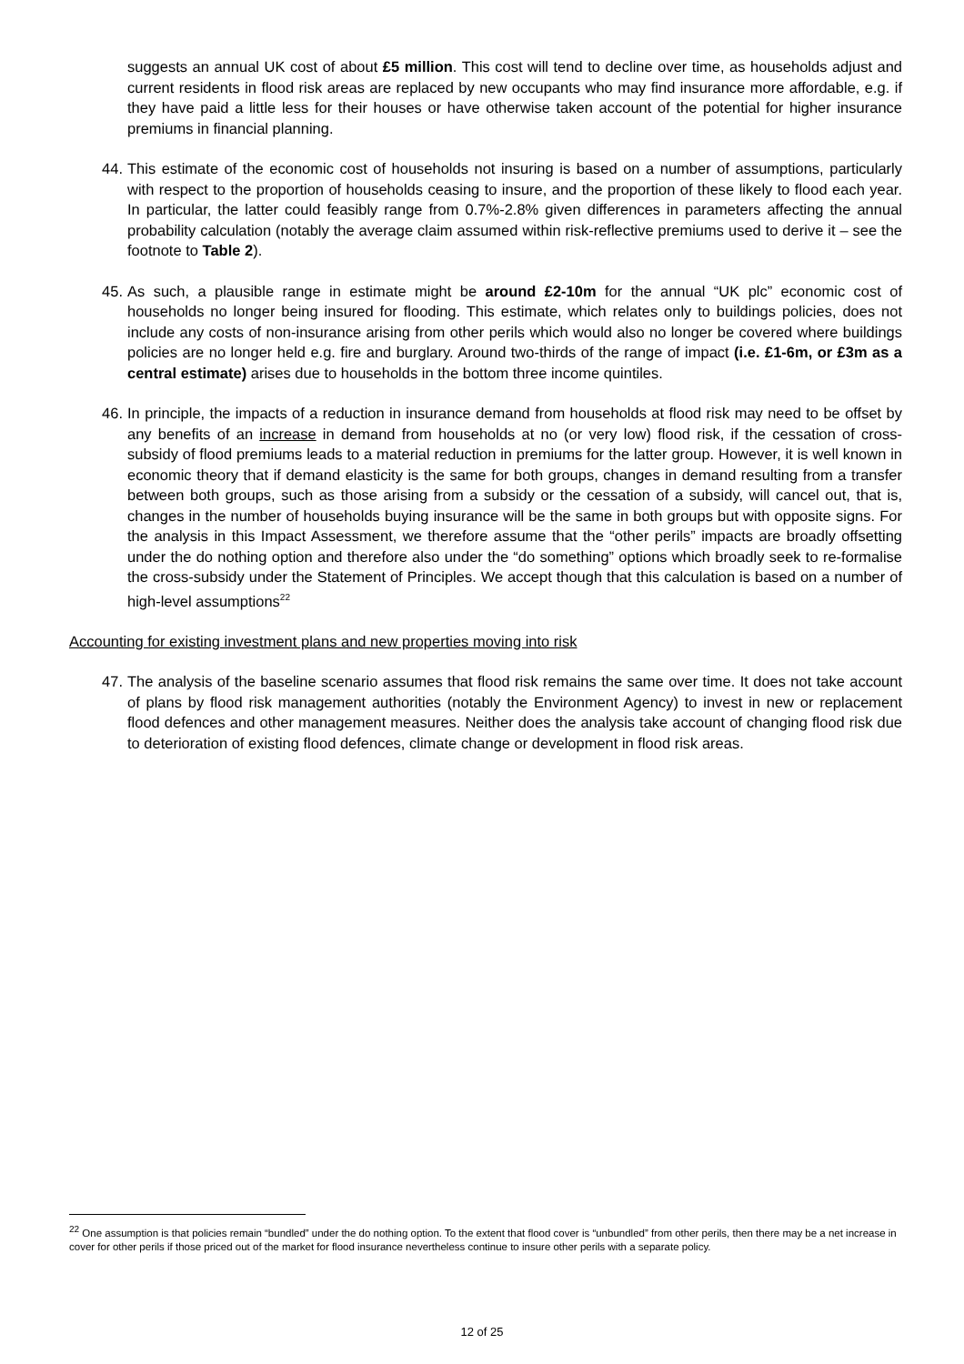suggests an annual UK cost of about £5 million. This cost will tend to decline over time, as households adjust and current residents in flood risk areas are replaced by new occupants who may find insurance more affordable, e.g. if they have paid a little less for their houses or have otherwise taken account of the potential for higher insurance premiums in financial planning.
44. This estimate of the economic cost of households not insuring is based on a number of assumptions, particularly with respect to the proportion of households ceasing to insure, and the proportion of these likely to flood each year. In particular, the latter could feasibly range from 0.7%-2.8% given differences in parameters affecting the annual probability calculation (notably the average claim assumed within risk-reflective premiums used to derive it – see the footnote to Table 2).
45. As such, a plausible range in estimate might be around £2-10m for the annual “UK plc” economic cost of households no longer being insured for flooding. This estimate, which relates only to buildings policies, does not include any costs of non-insurance arising from other perils which would also no longer be covered where buildings policies are no longer held e.g. fire and burglary. Around two-thirds of the range of impact (i.e. £1-6m, or £3m as a central estimate) arises due to households in the bottom three income quintiles.
46. In principle, the impacts of a reduction in insurance demand from households at flood risk may need to be offset by any benefits of an increase in demand from households at no (or very low) flood risk, if the cessation of cross-subsidy of flood premiums leads to a material reduction in premiums for the latter group. However, it is well known in economic theory that if demand elasticity is the same for both groups, changes in demand resulting from a transfer between both groups, such as those arising from a subsidy or the cessation of a subsidy, will cancel out, that is, changes in the number of households buying insurance will be the same in both groups but with opposite signs. For the analysis in this Impact Assessment, we therefore assume that the “other perils” impacts are broadly offsetting under the do nothing option and therefore also under the “do something” options which broadly seek to re-formalise the cross-subsidy under the Statement of Principles. We accept though that this calculation is based on a number of high-level assumptions<sup>22</sup>
Accounting for existing investment plans and new properties moving into risk
47. The analysis of the baseline scenario assumes that flood risk remains the same over time. It does not take account of plans by flood risk management authorities (notably the Environment Agency) to invest in new or replacement flood defences and other management measures. Neither does the analysis take account of changing flood risk due to deterioration of existing flood defences, climate change or development in flood risk areas.
<sup>22</sup> One assumption is that policies remain “bundled” under the do nothing option. To the extent that flood cover is “unbundled” from other perils, then there may be a net increase in cover for other perils if those priced out of the market for flood insurance nevertheless continue to insure other perils with a separate policy.
12 of 25